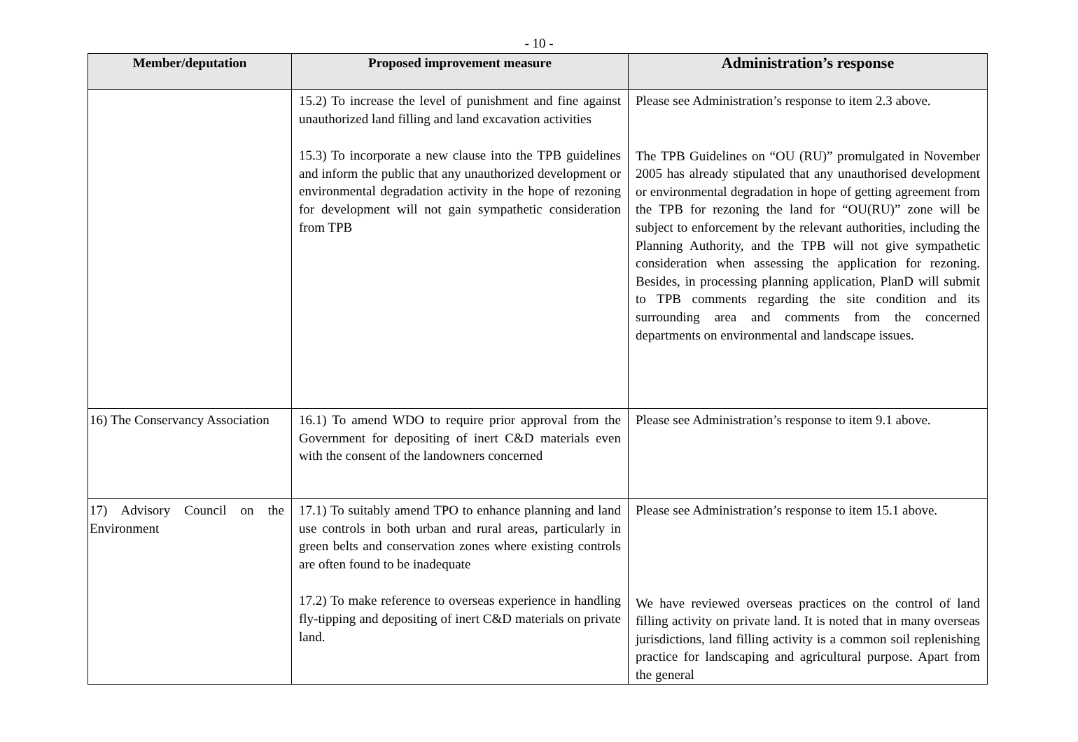- 10 -
| Member/deputation | Proposed improvement measure | Administration’s response |
| --- | --- | --- |
| | 15.2) To increase the level of punishment and fine against unauthorized land filling and land excavation activities 15.3) To incorporate a new clause into the TPB guidelines and inform the public that any unauthorized development or environmental degradation activity in the hope of rezoning for development will not gain sympathetic consideration from TPB | Please see Administration’s response to item 2.3 above. The TPB Guidelines on “OU (RU)” promulgated in November 2005 has already stipulated that any unauthorised development or environmental degradation in hope of getting agreement from the TPB for rezoning the land for “OU(RU)” zone will be subject to enforcement by the relevant authorities, including the Planning Authority, and the TPB will not give sympathetic consideration when assessing the application for rezoning. Besides, in processing planning application, PlanD will submit to TPB comments regarding the site condition and its surrounding area and comments from the concerned departments on environmental and landscape issues. |
| 16) The Conservancy Association | 16.1) To amend WDO to require prior approval from the Government for depositing of inert C&D materials even with the consent of the landowners concerned | Please see Administration’s response to item 9.1 above. |
| 17) Advisory Council on the Environment | 17.1) To suitably amend TPO to enhance planning and land use controls in both urban and rural areas, particularly in green belts and conservation zones where existing controls are often found to be inadequate 17.2) To make reference to overseas experience in handling fly-tipping and depositing of inert C&D materials on private land. | Please see Administration’s response to item 15.1 above. We have reviewed overseas practices on the control of land filling activity on private land. It is noted that in many overseas jurisdictions, land filling activity is a common soil replenishing practice for landscaping and agricultural purpose. Apart from the general |